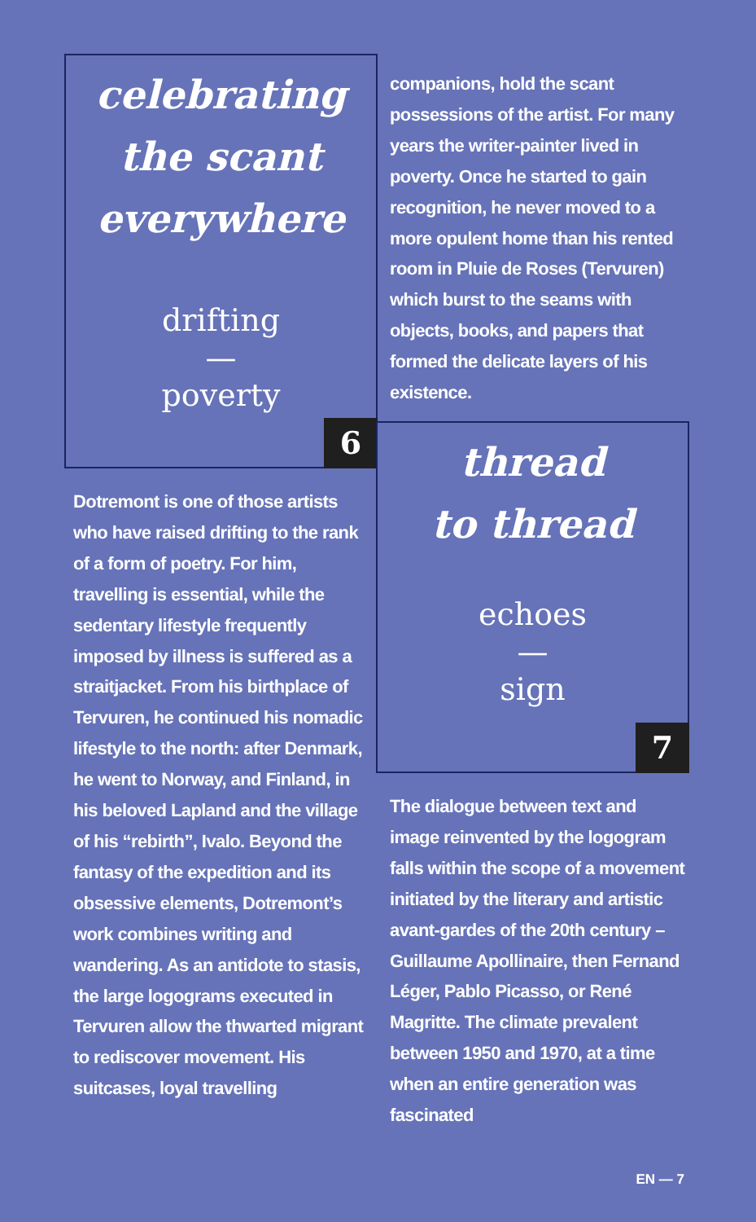celebrating
the scant
everywhere
drifting
—
poverty
6
Dotremont is one of those artists who have raised drifting to the rank of a form of poetry. For him, travelling is essential, while the sedentary lifestyle frequently imposed by illness is suffered as a straitjacket. From his birthplace of Tervuren, he continued his nomadic lifestyle to the north: after Denmark, he went to Norway, and Finland, in his beloved Lapland and the village of his “rebirth”, Ivalo. Beyond the fantasy of the expedition and its obsessive elements, Dotremont’s work combines writing and wandering. As an antidote to stasis, the large logograms executed in Tervuren allow the thwarted migrant to rediscover movement. His suitcases, loyal travelling
companions, hold the scant possessions of the artist. For many years the writer-painter lived in poverty. Once he started to gain recognition, he never moved to a more opulent home than his rented room in Pluie de Roses (Tervuren) which burst to the seams with objects, books, and papers that formed the delicate layers of his existence.
thread
to thread
echoes
—
sign
7
The dialogue between text and image reinvented by the logogram falls within the scope of a movement initiated by the literary and artistic avant-gardes of the 20th century – Guillaume Apollinaire, then Fernand Léger, Pablo Picasso, or René Magritte. The climate prevalent between 1950 and 1970, at a time when an entire generation was fascinated
EN — 7